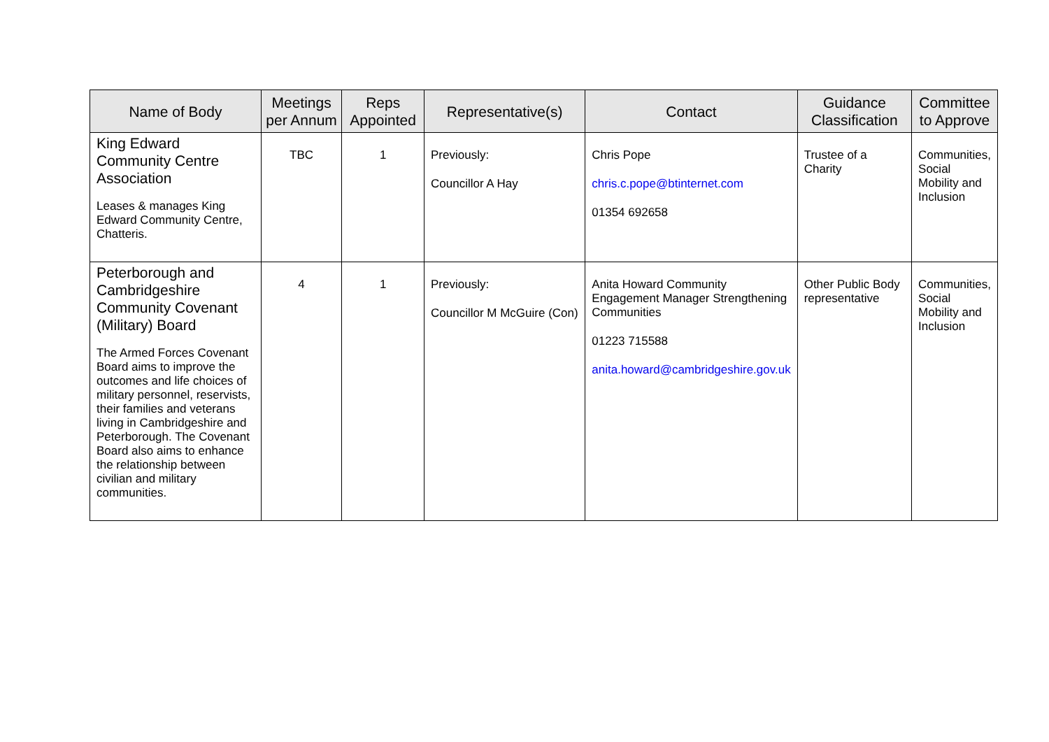| Name of Body | Meetings per Annum | Reps Appointed | Representative(s) | Contact | Guidance Classification | Committee to Approve |
| --- | --- | --- | --- | --- | --- | --- |
| King Edward Community Centre Association Leases & manages King Edward Community Centre, Chatteris. | TBC | 1 | Previously: Councillor A Hay | Chris Pope chris.c.pope@btinternet.com 01354 692658 | Trustee of a Charity | Communities, Social Mobility and Inclusion |
| Peterborough and Cambridgeshire Community Covenant (Military) Board The Armed Forces Covenant Board aims to improve the outcomes and life choices of military personnel, reservists, their families and veterans living in Cambridgeshire and Peterborough. The Covenant Board also aims to enhance the relationship between civilian and military communities. | 4 | 1 | Previously: Councillor M McGuire (Con) | Anita Howard Community Engagement Manager Strengthening Communities 01223 715588 anita.howard@cambridgeshire.gov.uk | Other Public Body representative | Communities, Social Mobility and Inclusion |